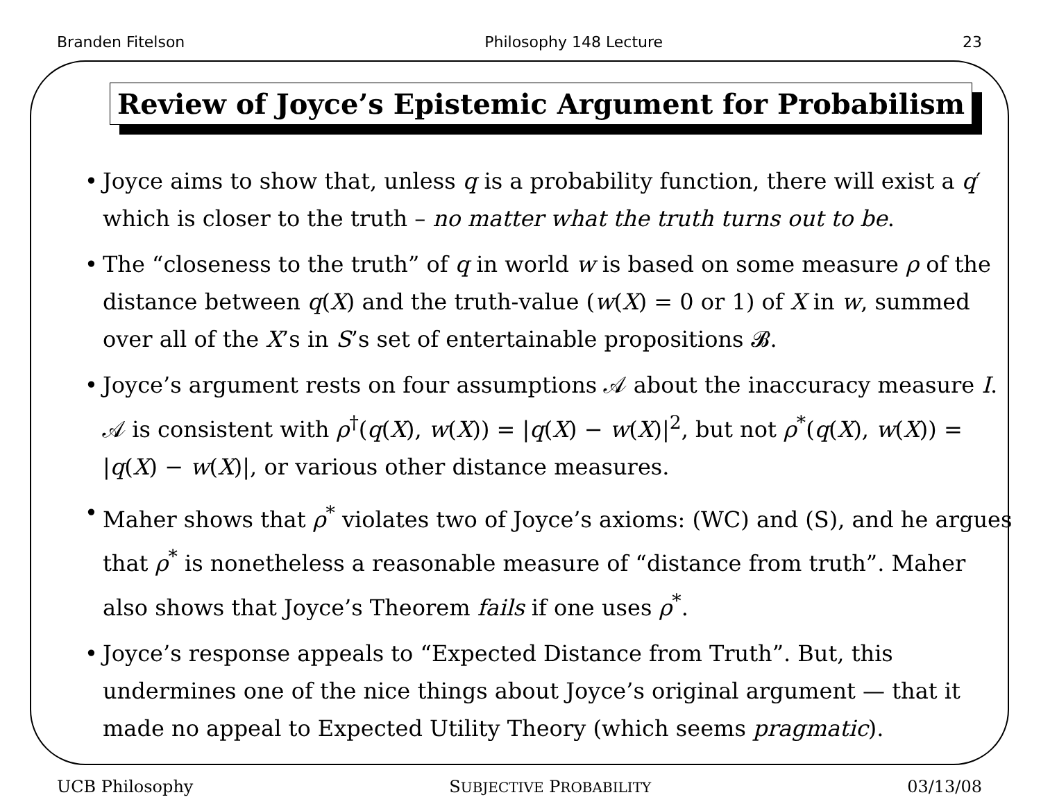Branden Fitelson Philosophy 148 Lecture 23
Review of Joyce’s Epistemic Argument for Probabilism
• Joyce aims to show that, unless q is a probability function, there will exist a q′ which is closer to the truth – no matter what the truth turns out to be.
• The “closeness to the truth” of q in world w is based on some measure ρ of the distance between q(X) and the truth-value (w(X) = 0 or 1) of X in w, summed over all of the X’s in S’s set of entertainable propositions 𝓑.
• Joyce’s argument rests on four assumptions 𝒜 about the inaccuracy measure I. 𝒜 is consistent with ρ<sup>†</sup>(q(X), w(X)) = |q(X) − w(X)|<sup>2</sup>, but not ρ<sup>*</sup>(q(X), w(X)) = |q(X) − w(X)|, or various other distance measures.
• Maher shows that ρ<sup>*</sup> violates two of Joyce’s axioms: (WC) and (S), and he argues that ρ<sup>*</sup> is nonetheless a reasonable measure of “distance from truth”. Maher also shows that Joyce’s Theorem fails if one uses ρ<sup>*</sup>.
• Joyce’s response appeals to “Expected Distance from Truth”. But, this undermines one of the nice things about Joyce’s original argument — that it made no appeal to Expected Utility Theory (which seems pragmatic).
UCB Philosophy SUBJECTIVE PROBABILITY 03/13/08